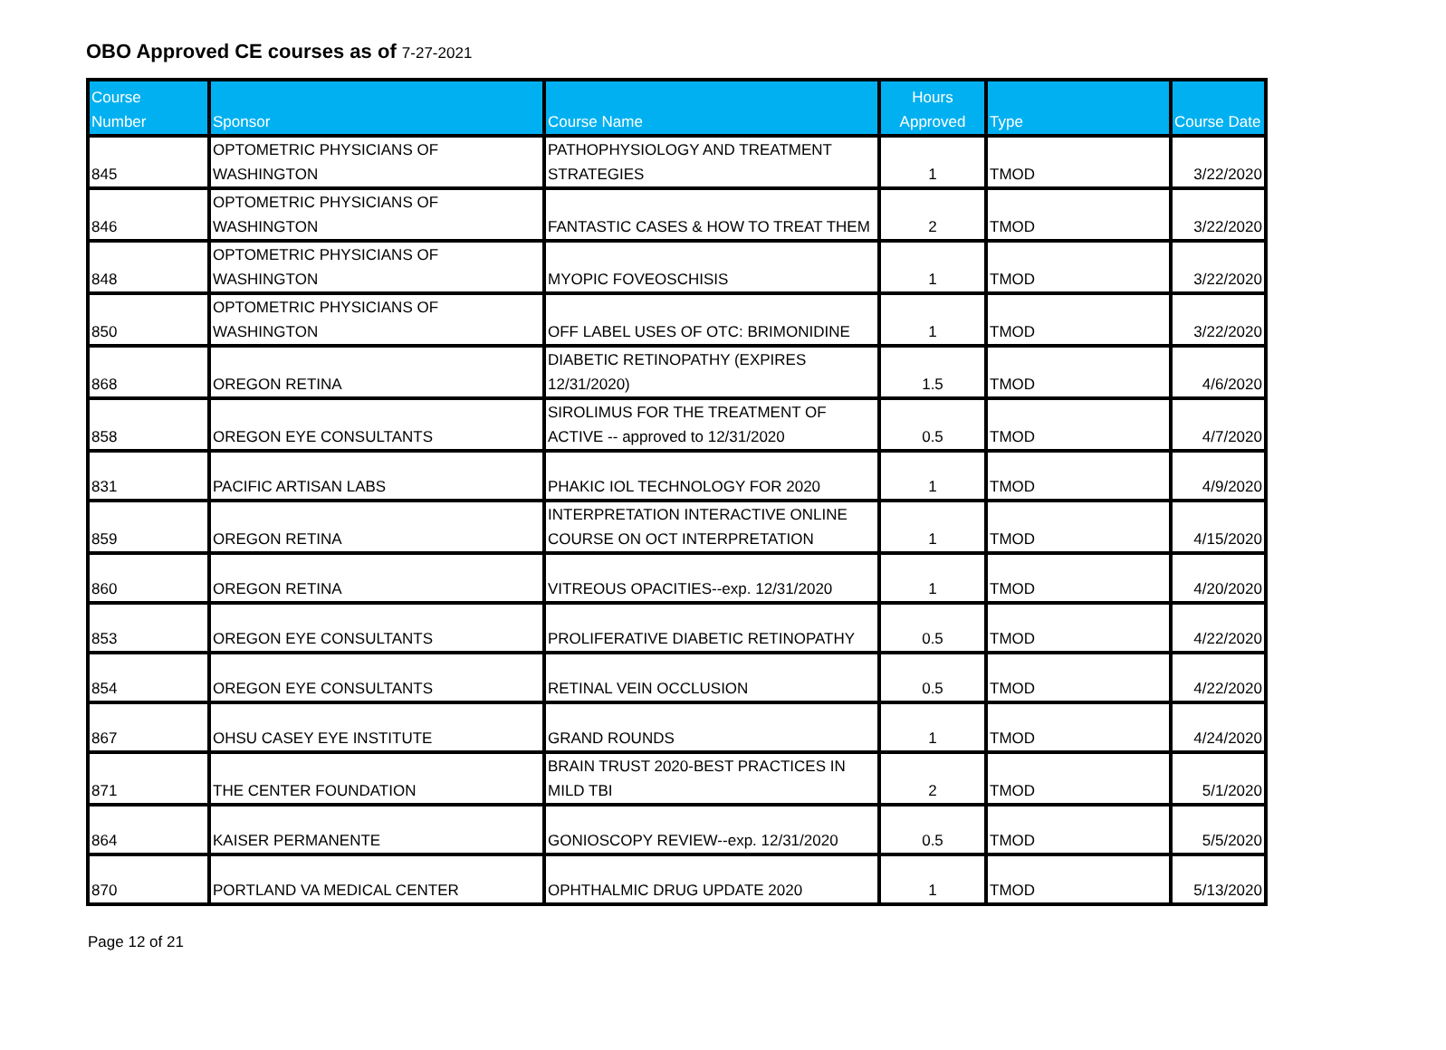OBO Approved CE courses as of 7-27-2021
| Course Number | Sponsor | Course Name | Hours Approved | Type | Course Date |
| --- | --- | --- | --- | --- | --- |
| 845 | OPTOMETRIC PHYSICIANS OF WASHINGTON | PATHOPHYSIOLOGY AND TREATMENT STRATEGIES | 1 | TMOD | 3/22/2020 |
| 846 | OPTOMETRIC PHYSICIANS OF WASHINGTON | FANTASTIC CASES & HOW TO TREAT THEM | 2 | TMOD | 3/22/2020 |
| 848 | OPTOMETRIC PHYSICIANS OF WASHINGTON | MYOPIC FOVEOSCHISIS | 1 | TMOD | 3/22/2020 |
| 850 | OPTOMETRIC PHYSICIANS OF WASHINGTON | OFF LABEL USES OF OTC: BRIMONIDINE | 1 | TMOD | 3/22/2020 |
| 868 | OREGON RETINA | DIABETIC RETINOPATHY (EXPIRES 12/31/2020) | 1.5 | TMOD | 4/6/2020 |
| 858 | OREGON EYE CONSULTANTS | SIROLIMUS FOR THE TREATMENT OF ACTIVE -- approved to 12/31/2020 | 0.5 | TMOD | 4/7/2020 |
| 831 | PACIFIC ARTISAN LABS | PHAKIC IOL TECHNOLOGY FOR 2020 | 1 | TMOD | 4/9/2020 |
| 859 | OREGON RETINA | INTERPRETATION INTERACTIVE ONLINE COURSE ON OCT INTERPRETATION | 1 | TMOD | 4/15/2020 |
| 860 | OREGON RETINA | VITREOUS OPACITIES--exp. 12/31/2020 | 1 | TMOD | 4/20/2020 |
| 853 | OREGON EYE CONSULTANTS | PROLIFERATIVE DIABETIC RETINOPATHY | 0.5 | TMOD | 4/22/2020 |
| 854 | OREGON EYE CONSULTANTS | RETINAL VEIN OCCLUSION | 0.5 | TMOD | 4/22/2020 |
| 867 | OHSU CASEY EYE INSTITUTE | GRAND ROUNDS | 1 | TMOD | 4/24/2020 |
| 871 | THE CENTER FOUNDATION | BRAIN TRUST 2020-BEST PRACTICES IN MILD TBI | 2 | TMOD | 5/1/2020 |
| 864 | KAISER PERMANENTE | GONIOSCOPY REVIEW--exp. 12/31/2020 | 0.5 | TMOD | 5/5/2020 |
| 870 | PORTLAND VA MEDICAL CENTER | OPHTHALMIC DRUG UPDATE 2020 | 1 | TMOD | 5/13/2020 |
Page 12 of 21